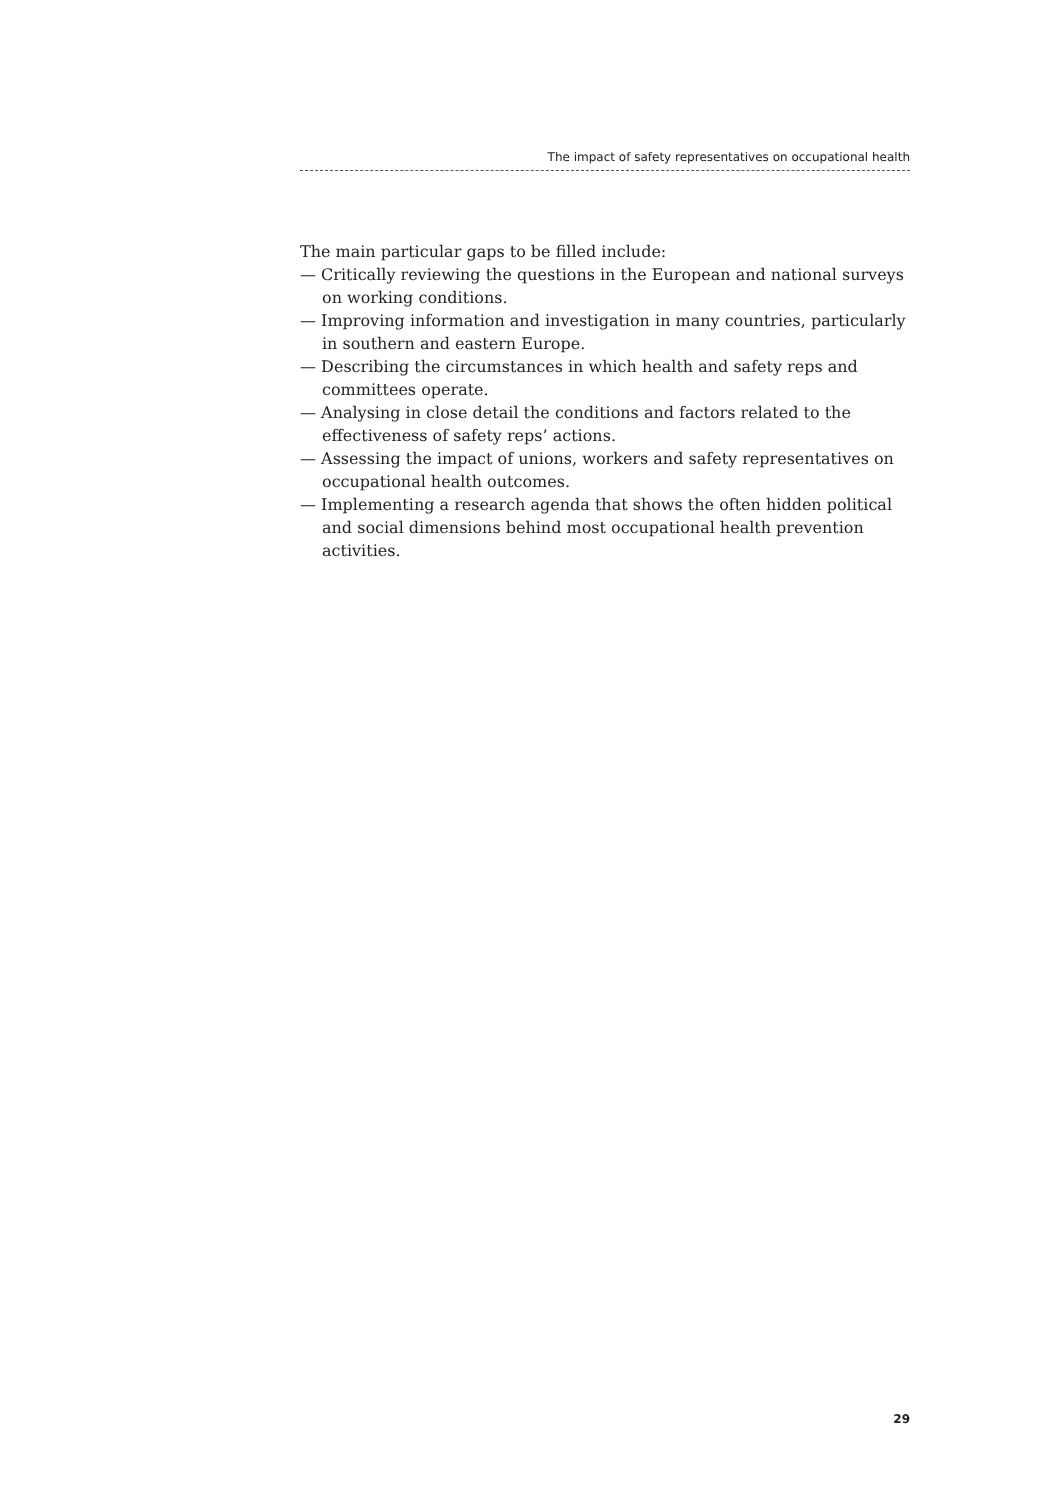The impact of safety representatives on occupational health
The main particular gaps to be filled include:
— Critically reviewing the questions in the European and national surveys on working conditions.
— Improving information and investigation in many countries, particularly in southern and eastern Europe.
— Describing the circumstances in which health and safety reps and committees operate.
— Analysing in close detail the conditions and factors related to the effectiveness of safety reps’ actions.
— Assessing the impact of unions, workers and safety representatives on occupational health outcomes.
— Implementing a research agenda that shows the often hidden political and social dimensions behind most occupational health prevention activities.
29